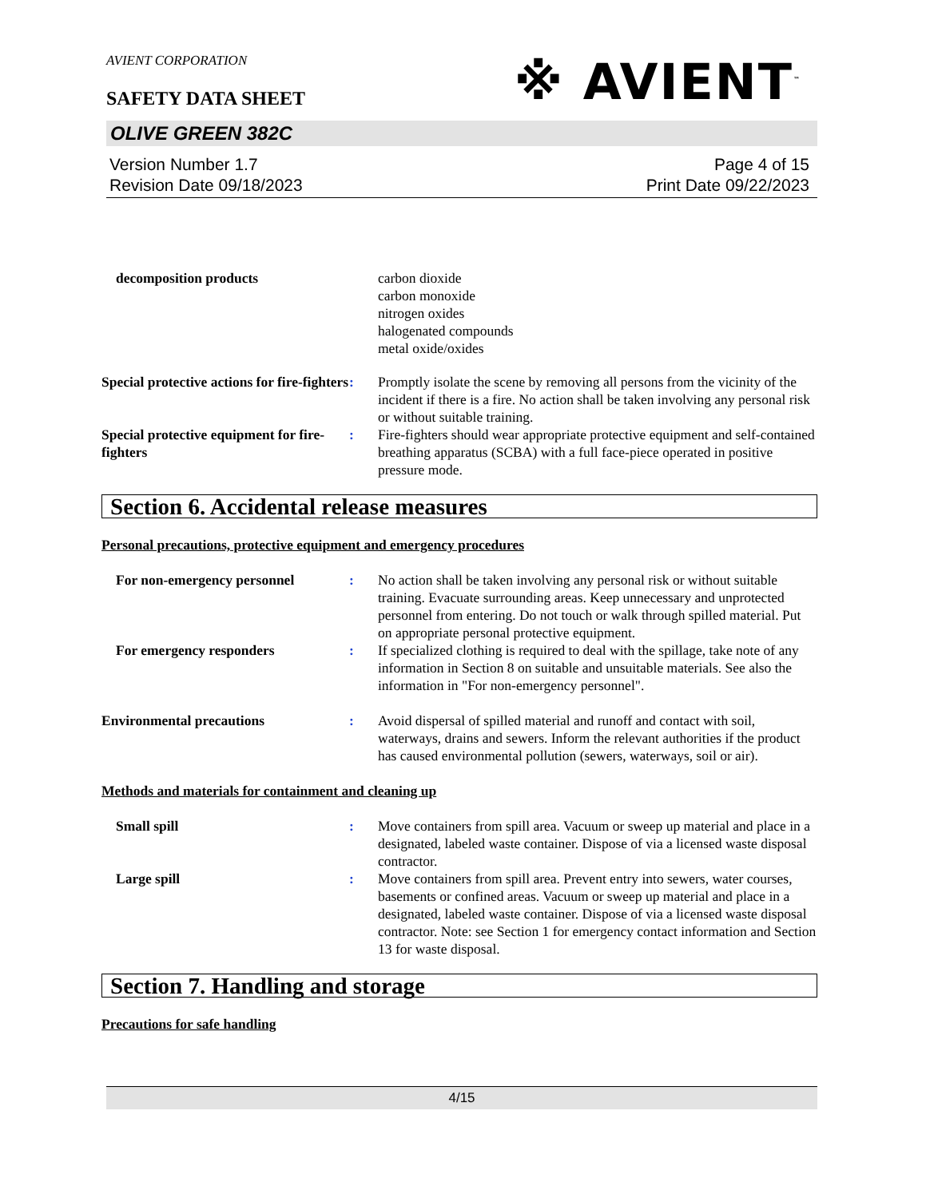※ AVIENT<sup>™</sup>
AVIENT CORPORATION
SAFETY DATA SHEET
OLIVE GREEN 382C
Version Number 1.7
Revision Date 09/18/2023
Page 4 of 15
Print Date 09/22/2023
decomposition products carbon dioxide
carbon monoxide
nitrogen oxides
halogenated compounds
metal oxide/oxides
Special protective actions for fire-fighters
: Promptly isolate the scene by removing all persons from the vicinity of the incident if there is a fire. No action shall be taken involving any personal risk or without suitable training.
Special protective equipment for fire-fighters
: Fire-fighters should wear appropriate protective equipment and self-contained breathing apparatus (SCBA) with a full face-piece operated in positive pressure mode.
Section 6. Accidental release measures
Personal precautions, protective equipment and emergency procedures
For non-emergency personnel : No action shall be taken involving any personal risk or without suitable training. Evacuate surrounding areas. Keep unnecessary and unprotected personnel from entering. Do not touch or walk through spilled material. Put on appropriate personal protective equipment.
For emergency responders : If specialized clothing is required to deal with the spillage, take note of any information in Section 8 on suitable and unsuitable materials. See also the information in "For non-emergency personnel".
Environmental precautions : Avoid dispersal of spilled material and runoff and contact with soil, waterways, drains and sewers. Inform the relevant authorities if the product has caused environmental pollution (sewers, waterways, soil or air).
Methods and materials for containment and cleaning up
Small spill : Move containers from spill area. Vacuum or sweep up material and place in a designated, labeled waste container. Dispose of via a licensed waste disposal contractor.
Large spill : Move containers from spill area. Prevent entry into sewers, water courses, basements or confined areas. Vacuum or sweep up material and place in a designated, labeled waste container. Dispose of via a licensed waste disposal contractor. Note: see Section 1 for emergency contact information and Section 13 for waste disposal.
Section 7. Handling and storage
Precautions for safe handling
4/15